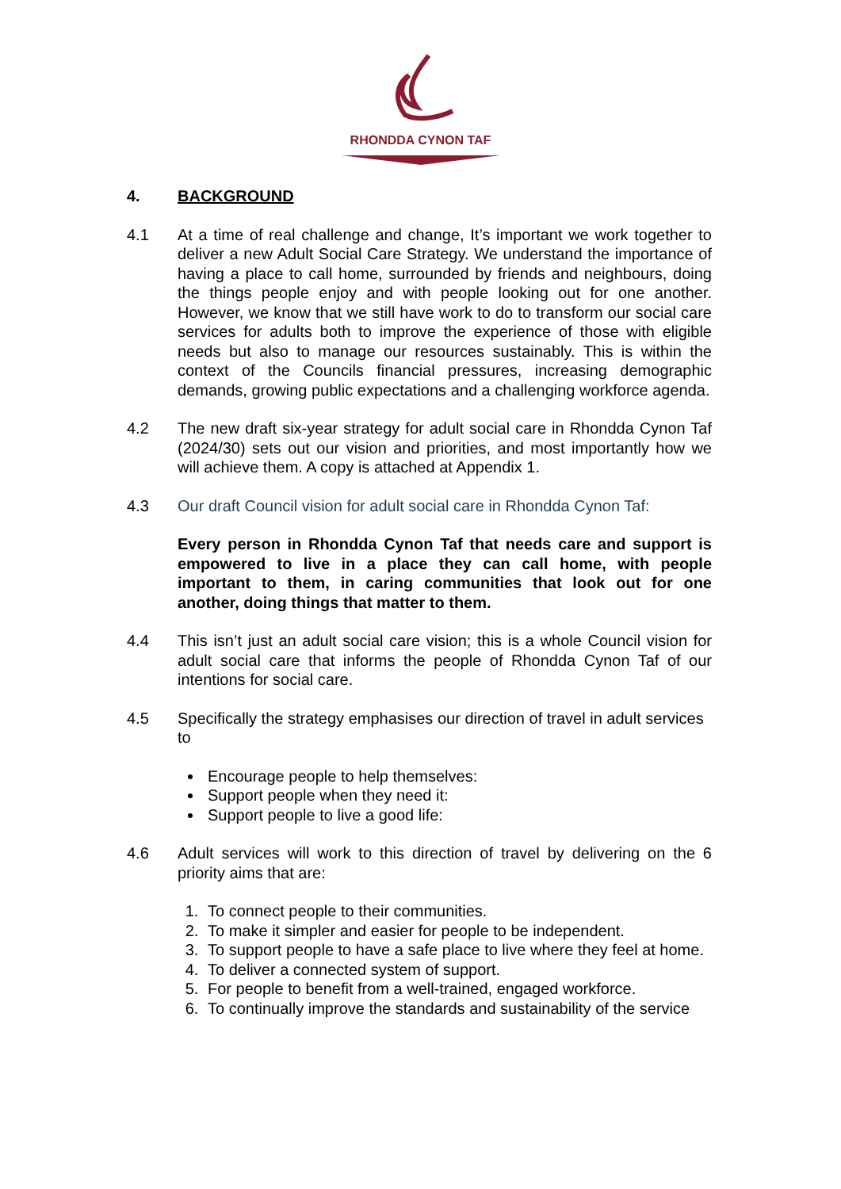RHONDDA CYNON TAF
4. BACKGROUND
4.1 At a time of real challenge and change, It’s important we work together to deliver a new Adult Social Care Strategy. We understand the importance of having a place to call home, surrounded by friends and neighbours, doing the things people enjoy and with people looking out for one another. However, we know that we still have work to do to transform our social care services for adults both to improve the experience of those with eligible needs but also to manage our resources sustainably. This is within the context of the Councils financial pressures, increasing demographic demands, growing public expectations and a challenging workforce agenda.
4.2 The new draft six-year strategy for adult social care in Rhondda Cynon Taf (2024/30) sets out our vision and priorities, and most importantly how we will achieve them. A copy is attached at Appendix 1.
4.3 Our draft Council vision for adult social care in Rhondda Cynon Taf:
Every person in Rhondda Cynon Taf that needs care and support is empowered to live in a place they can call home, with people important to them, in caring communities that look out for one another, doing things that matter to them.
4.4 This isn’t just an adult social care vision; this is a whole Council vision for adult social care that informs the people of Rhondda Cynon Taf of our intentions for social care.
4.5 Specifically the strategy emphasises our direction of travel in adult services to
Encourage people to help themselves:
Support people when they need it:
Support people to live a good life:
4.6 Adult services will work to this direction of travel by delivering on the 6 priority aims that are:
1. To connect people to their communities.
2. To make it simpler and easier for people to be independent.
3. To support people to have a safe place to live where they feel at home.
4. To deliver a connected system of support.
5. For people to benefit from a well-trained, engaged workforce.
6. To continually improve the standards and sustainability of the service